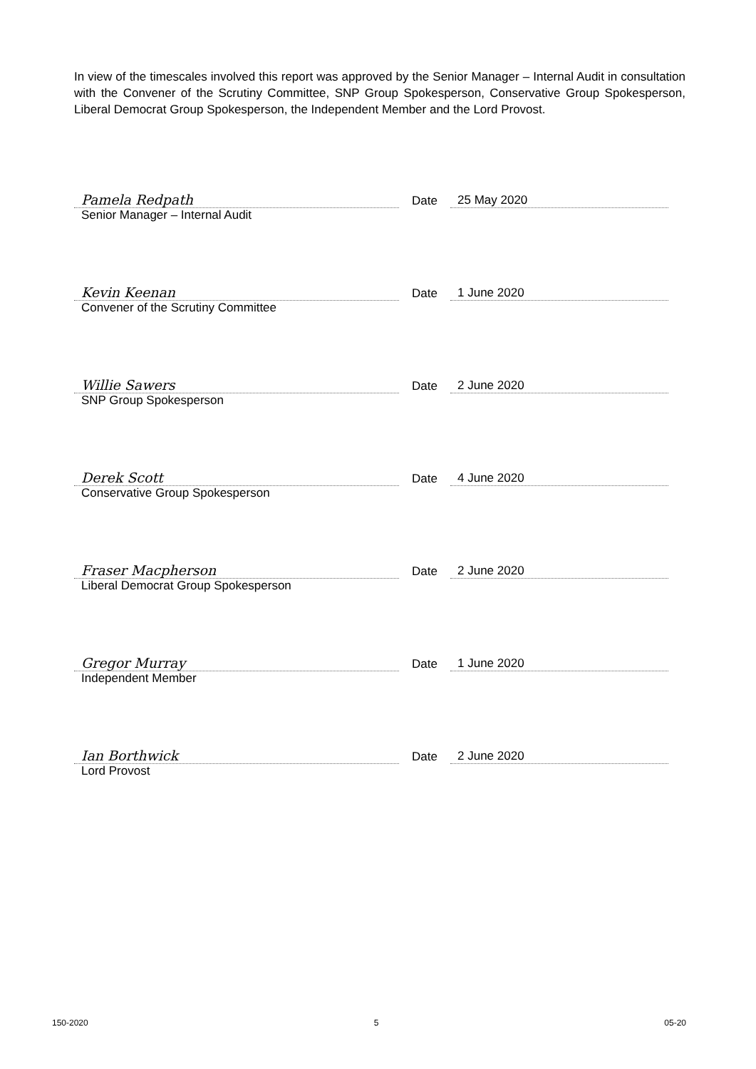In view of the timescales involved this report was approved by the Senior Manager – Internal Audit in consultation with the Convener of the Scrutiny Committee, SNP Group Spokesperson, Conservative Group Spokesperson, Liberal Democrat Group Spokesperson, the Independent Member and the Lord Provost.
Pamela Redpath
Date
25 May 2020
Senior Manager – Internal Audit
Kevin Keenan
Date
1 June 2020
Convener of the Scrutiny Committee
Willie Sawers
Date
2 June 2020
SNP Group Spokesperson
Derek Scott
Date
4 June 2020
Conservative Group Spokesperson
Fraser Macpherson
Date
2 June 2020
Liberal Democrat Group Spokesperson
Gregor Murray
Date
1 June 2020
Independent Member
Ian Borthwick
Date
2 June 2020
Lord Provost
150-2020 5 05-20